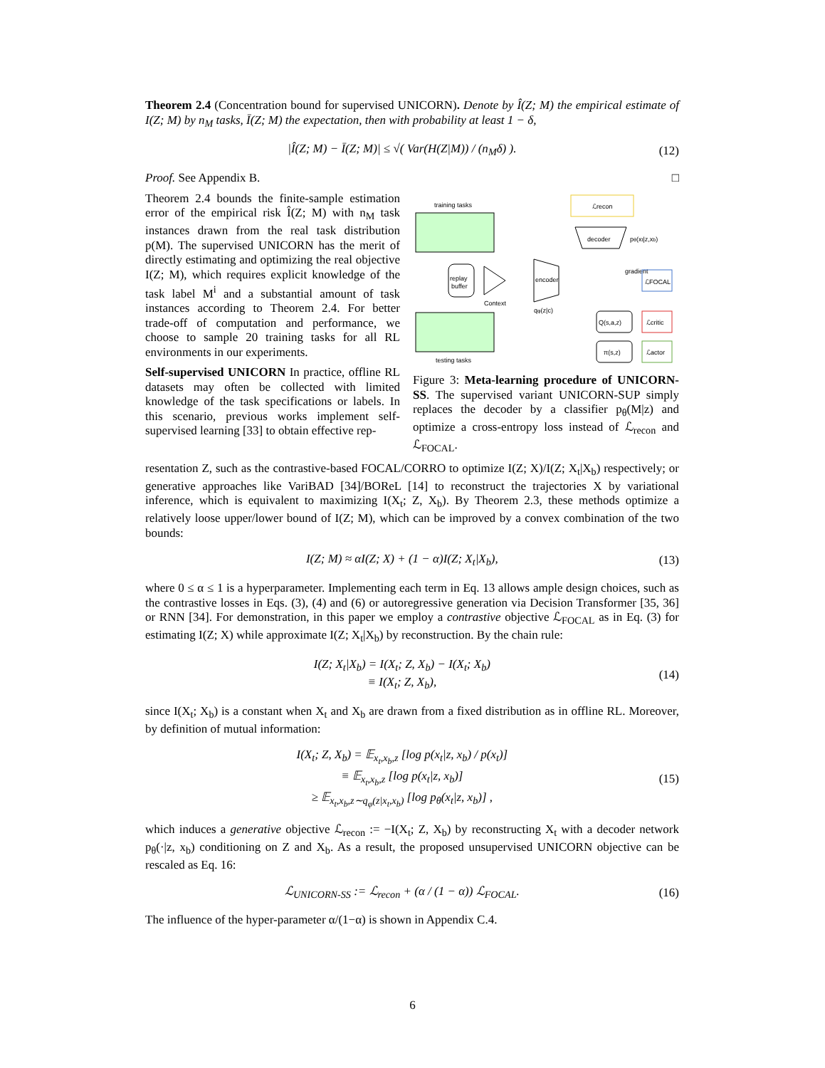Theorem 2.4 (Concentration bound for supervised UNICORN). Denote by Î(Z; M) the empirical estimate of I(Z; M) by n<sub>M</sub> tasks, Ī(Z; M) the expectation, then with probability at least 1 − δ,
|Î(Z; M) − Ī(Z; M)| ≤ √( Var(H(Z|M)) / (n<sub>M</sub>δ) ). (12)
Proof. See Appendix B. □
Theorem 2.4 bounds the finite-sample estimation error of the empirical risk Î(Z; M) with n<sub>M</sub> task instances drawn from the real task distribution p(M). The supervised UNICORN has the merit of directly estimating and optimizing the real objective I(Z; M), which requires explicit knowledge of the task label M<sup>i</sup> and a substantial amount of task instances according to Theorem 2.4. For better trade-off of computation and performance, we choose to sample 20 training tasks for all RL environments in our experiments.
Self-supervised UNICORN In practice, offline RL datasets may often be collected with limited knowledge of the task specifications or labels. In this scenario, previous works implement self-supervised learning [33] to obtain effective rep-
training tasks
testing tasks
replay
buffer
Context
encoder
qφ(z|c)
ℒrecon
decoder
pθ(xt|z,xb)
gradient
ℒFOCAL
Q(s,a,z)
ℒcritic
π(s,z)
ℒactor
Figure 3: Meta-learning procedure of UNICORN-SS. The supervised variant UNICORN-SUP simply replaces the decoder by a classifier p<sub>θ</sub>(M|z) and optimize a cross-entropy loss instead of ℒ<sub>recon</sub> and ℒ<sub>FOCAL</sub>.
resentation Z, such as the contrastive-based FOCAL/CORRO to optimize I(Z; X)/I(Z; X<sub>t</sub>|X<sub>b</sub>) respectively; or generative approaches like VariBAD [34]/BOReL [14] to reconstruct the trajectories X by variational inference, which is equivalent to maximizing I(X<sub>t</sub>; Z, X<sub>b</sub>). By Theorem 2.3, these methods optimize a relatively loose upper/lower bound of I(Z; M), which can be improved by a convex combination of the two bounds:
I(Z; M) ≈ αI(Z; X) + (1 − α)I(Z; X<sub>t</sub>|X<sub>b</sub>), (13)
where 0 ≤ α ≤ 1 is a hyperparameter. Implementing each term in Eq. 13 allows ample design choices, such as the contrastive losses in Eqs. (3), (4) and (6) or autoregressive generation via Decision Transformer [35, 36] or RNN [34]. For demonstration, in this paper we employ a contrastive objective ℒ<sub>FOCAL</sub> as in Eq. (3) for estimating I(Z; X) while approximate I(Z; X<sub>t</sub>|X<sub>b</sub>) by reconstruction. By the chain rule:
I(Z; X<sub>t</sub>|X<sub>b</sub>) = I(X<sub>t</sub>; Z, X<sub>b</sub>) − I(X<sub>t</sub>; X<sub>b</sub>)
≡ I(X<sub>t</sub>; Z, X<sub>b</sub>), (14)
since I(X<sub>t</sub>; X<sub>b</sub>) is a constant when X<sub>t</sub> and X<sub>b</sub> are drawn from a fixed distribution as in offline RL. Moreover, by definition of mutual information:
I(X<sub>t</sub>; Z, X<sub>b</sub>) = 𝔼<sub>x<sub>t</sub>,x<sub>b</sub>,z</sub> [log p(x<sub>t</sub>|z, x<sub>b</sub>) / p(x<sub>t</sub>)]
≡ 𝔼<sub>x<sub>t</sub>,x<sub>b</sub>,z</sub> [log p(x<sub>t</sub>|z, x<sub>b</sub>)]
≥ 𝔼<sub>x<sub>t</sub>,x<sub>b</sub>,z∼q<sub>φ</sub>(z|x<sub>t</sub>,x<sub>b</sub>)</sub> [log p<sub>θ</sub>(x<sub>t</sub>|z, x<sub>b</sub>)] , (15)
which induces a generative objective ℒ<sub>recon</sub> := −I(X<sub>t</sub>; Z, X<sub>b</sub>) by reconstructing X<sub>t</sub> with a decoder network p<sub>θ</sub>(·|z, x<sub>b</sub>) conditioning on Z and X<sub>b</sub>. As a result, the proposed unsupervised UNICORN objective can be rescaled as Eq. 16:
ℒ<sub>UNICORN-SS</sub> := ℒ<sub>recon</sub> + (α / (1 − α)) ℒ<sub>FOCAL</sub>. (16)
The influence of the hyper-parameter α/(1−α) is shown in Appendix C.4.
6